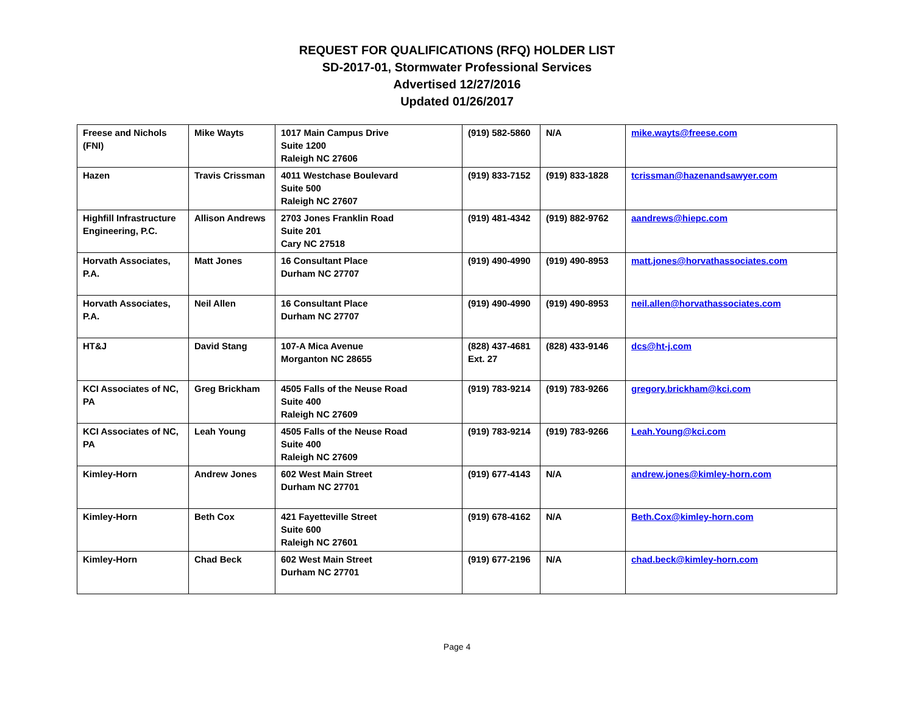REQUEST FOR QUALIFICATIONS (RFQ) HOLDER LIST
SD-2017-01, Stormwater Professional Services
Advertised 12/27/2016
Updated 01/26/2017
| Freese and Nichols (FNI) | Mike Wayts | 1017 Main Campus Drive Suite 1200 Raleigh NC 27606 | (919) 582-5860 | N/A | mike.wayts@freese.com |
| Hazen | Travis Crissman | 4011 Westchase Boulevard Suite 500 Raleigh NC 27607 | (919) 833-7152 | (919) 833-1828 | tcrissman@hazenandsawyer.com |
| Highfill Infrastructure Engineering, P.C. | Allison Andrews | 2703 Jones Franklin Road Suite 201 Cary NC 27518 | (919) 481-4342 | (919) 882-9762 | aandrews@hiepc.com |
| Horvath Associates, P.A. | Matt Jones | 16 Consultant Place Durham NC 27707 | (919) 490-4990 | (919) 490-8953 | matt.jones@horvathassociates.com |
| Horvath Associates, P.A. | Neil Allen | 16 Consultant Place Durham NC 27707 | (919) 490-4990 | (919) 490-8953 | neil.allen@horvathassociates.com |
| HT&J | David Stang | 107-A Mica Avenue Morganton NC 28655 | (828) 437-4681 Ext. 27 | (828) 433-9146 | dcs@ht-j.com |
| KCI Associates of NC, PA | Greg Brickham | 4505 Falls of the Neuse Road Suite 400 Raleigh NC 27609 | (919) 783-9214 | (919) 783-9266 | gregory.brickham@kci.com |
| KCI Associates of NC, PA | Leah Young | 4505 Falls of the Neuse Road Suite 400 Raleigh NC 27609 | (919) 783-9214 | (919) 783-9266 | Leah.Young@kci.com |
| Kimley-Horn | Andrew Jones | 602 West Main Street Durham NC 27701 | (919) 677-4143 | N/A | andrew.jones@kimley-horn.com |
| Kimley-Horn | Beth Cox | 421 Fayetteville Street Suite 600 Raleigh NC 27601 | (919) 678-4162 | N/A | Beth.Cox@kimley-horn.com |
| Kimley-Horn | Chad Beck | 602 West Main Street Durham NC 27701 | (919) 677-2196 | N/A | chad.beck@kimley-horn.com |
Page 4